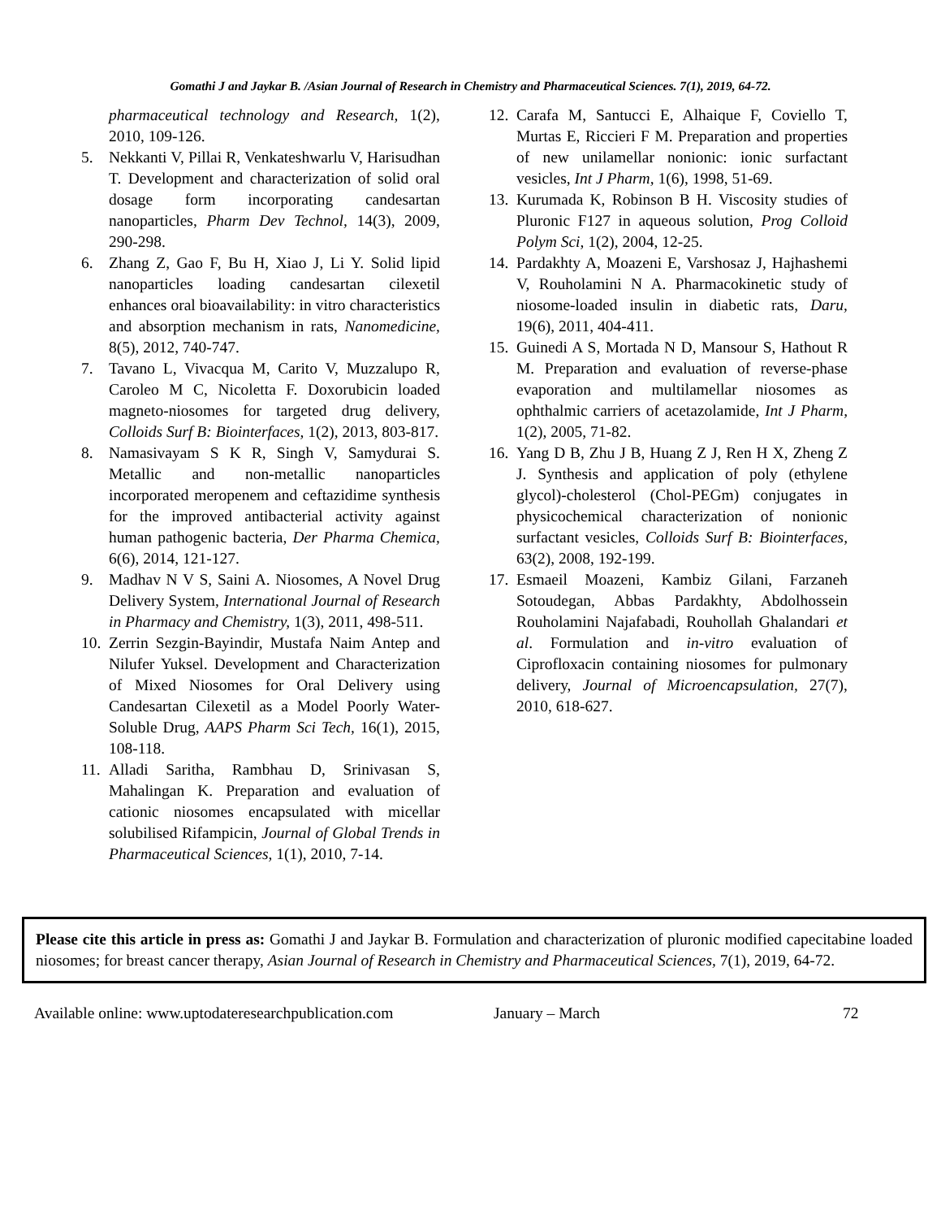Gomathi J and Jaykar B. /Asian Journal of Research in Chemistry and Pharmaceutical Sciences. 7(1), 2019, 64-72.
pharmaceutical technology and Research, 1(2), 2010, 109-126.
5. Nekkanti V, Pillai R, Venkateshwarlu V, Harisudhan T. Development and characterization of solid oral dosage form incorporating candesartan nanoparticles, Pharm Dev Technol, 14(3), 2009, 290-298.
6. Zhang Z, Gao F, Bu H, Xiao J, Li Y. Solid lipid nanoparticles loading candesartan cilexetil enhances oral bioavailability: in vitro characteristics and absorption mechanism in rats, Nanomedicine, 8(5), 2012, 740-747.
7. Tavano L, Vivacqua M, Carito V, Muzzalupo R, Caroleo M C, Nicoletta F. Doxorubicin loaded magneto-niosomes for targeted drug delivery, Colloids Surf B: Biointerfaces, 1(2), 2013, 803-817.
8. Namasivayam S K R, Singh V, Samydurai S. Metallic and non-metallic nanoparticles incorporated meropenem and ceftazidime synthesis for the improved antibacterial activity against human pathogenic bacteria, Der Pharma Chemica, 6(6), 2014, 121-127.
9. Madhav N V S, Saini A. Niosomes, A Novel Drug Delivery System, International Journal of Research in Pharmacy and Chemistry, 1(3), 2011, 498-511.
10. Zerrin Sezgin-Bayindir, Mustafa Naim Antep and Nilufer Yuksel. Development and Characterization of Mixed Niosomes for Oral Delivery using Candesartan Cilexetil as a Model Poorly Water-Soluble Drug, AAPS Pharm Sci Tech, 16(1), 2015, 108-118.
11. Alladi Saritha, Rambhau D, Srinivasan S, Mahalingan K. Preparation and evaluation of cationic niosomes encapsulated with micellar solubilised Rifampicin, Journal of Global Trends in Pharmaceutical Sciences, 1(1), 2010, 7-14.
12. Carafa M, Santucci E, Alhaique F, Coviello T, Murtas E, Riccieri F M. Preparation and properties of new unilamellar nonionic: ionic surfactant vesicles, Int J Pharm, 1(6), 1998, 51-69.
13. Kurumada K, Robinson B H. Viscosity studies of Pluronic F127 in aqueous solution, Prog Colloid Polym Sci, 1(2), 2004, 12-25.
14. Pardakhty A, Moazeni E, Varshosaz J, Hajhashemi V, Rouholamini N A. Pharmacokinetic study of niosome-loaded insulin in diabetic rats, Daru, 19(6), 2011, 404-411.
15. Guinedi A S, Mortada N D, Mansour S, Hathout R M. Preparation and evaluation of reverse-phase evaporation and multilamellar niosomes as ophthalmic carriers of acetazolamide, Int J Pharm, 1(2), 2005, 71-82.
16. Yang D B, Zhu J B, Huang Z J, Ren H X, Zheng Z J. Synthesis and application of poly (ethylene glycol)-cholesterol (Chol-PEGm) conjugates in physicochemical characterization of nonionic surfactant vesicles, Colloids Surf B: Biointerfaces, 63(2), 2008, 192-199.
17. Esmaeil Moazeni, Kambiz Gilani, Farzaneh Sotoudegan, Abbas Pardakhty, Abdolhossein Rouholamini Najafabadi, Rouhollah Ghalandari et al. Formulation and in-vitro evaluation of Ciprofloxacin containing niosomes for pulmonary delivery, Journal of Microencapsulation, 27(7), 2010, 618-627.
Please cite this article in press as: Gomathi J and Jaykar B. Formulation and characterization of pluronic modified capecitabine loaded niosomes; for breast cancer therapy, Asian Journal of Research in Chemistry and Pharmaceutical Sciences, 7(1), 2019, 64-72.
Available online: www.uptodateresearchpublication.com January – March 72